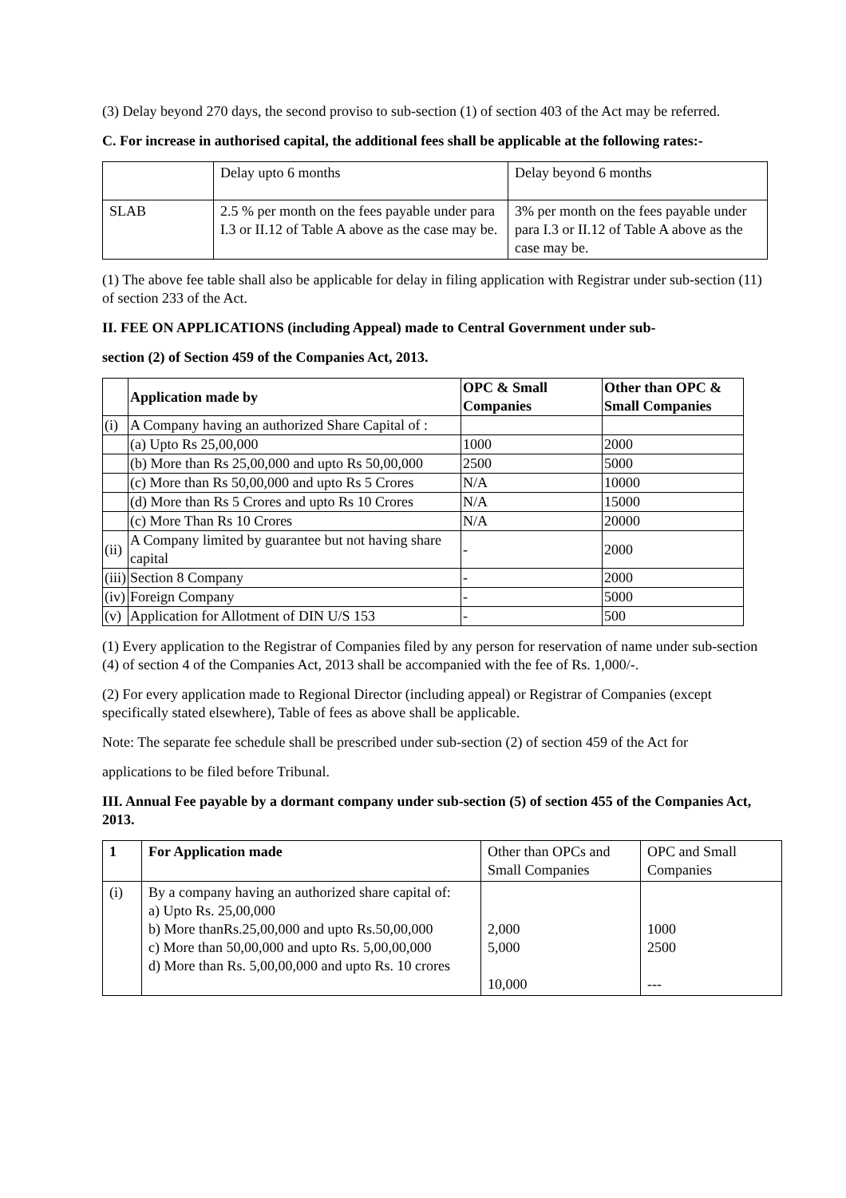(3) Delay beyond 270 days, the second proviso to sub-section (1) of section 403 of the Act may be referred.
C. For increase in authorised capital, the additional fees shall be applicable at the following rates:-
| | Delay upto 6 months | Delay beyond 6 months |
| SLAB | 2.5 % per month on the fees payable under para I.3 or II.12 of Table A above as the case may be. | 3% per month on the fees payable under para I.3 or II.12 of Table A above as the case may be. |
(1) The above fee table shall also be applicable for delay in filing application with Registrar under sub-section (11) of section 233 of the Act.
II. FEE ON APPLICATIONS (including Appeal) made to Central Government under sub-
section (2) of Section 459 of the Companies Act, 2013.
| | Application made by | OPC & Small Companies | Other than OPC & Small Companies |
| --- | --- | --- | --- |
| (i) | A Company having an authorized Share Capital of : | | |
| | (a) Upto Rs 25,00,000 | 1000 | 2000 |
| | (b) More than Rs 25,00,000 and upto Rs 50,00,000 | 2500 | 5000 |
| | (c) More than Rs 50,00,000 and upto Rs 5 Crores | N/A | 10000 |
| | (d) More than Rs 5 Crores and upto Rs 10 Crores | N/A | 15000 |
| | (c) More Than Rs 10 Crores | N/A | 20000 |
| (ii) | A Company limited by guarantee but not having share capital | - | 2000 |
| (iii) | Section 8 Company | - | 2000 |
| (iv) | Foreign Company | - | 5000 |
| (v) | Application for Allotment of DIN U/S 153 | - | 500 |
(1) Every application to the Registrar of Companies filed by any person for reservation of name under sub-section (4) of section 4 of the Companies Act, 2013 shall be accompanied with the fee of Rs. 1,000/-.
(2) For every application made to Regional Director (including appeal) or Registrar of Companies (except specifically stated elsewhere), Table of fees as above shall be applicable.
Note: The separate fee schedule shall be prescribed under sub-section (2) of section 459 of the Act for
applications to be filed before Tribunal.
III. Annual Fee payable by a dormant company under sub-section (5) of section 455 of the Companies Act, 2013.
| 1 | For Application made | Other than OPCs and Small Companies | OPC and Small Companies |
| --- | --- | --- | --- |
| (i) | By a company having an authorized share capital of: a) Upto Rs. 25,00,000 b) More thanRs.25,00,000 and upto Rs.50,00,000 c) More than 50,00,000 and upto Rs. 5,00,00,000 d) More than Rs. 5,00,00,000 and upto Rs. 10 crores | 2,000 5,000 10,000 | 1000 2500 --- |